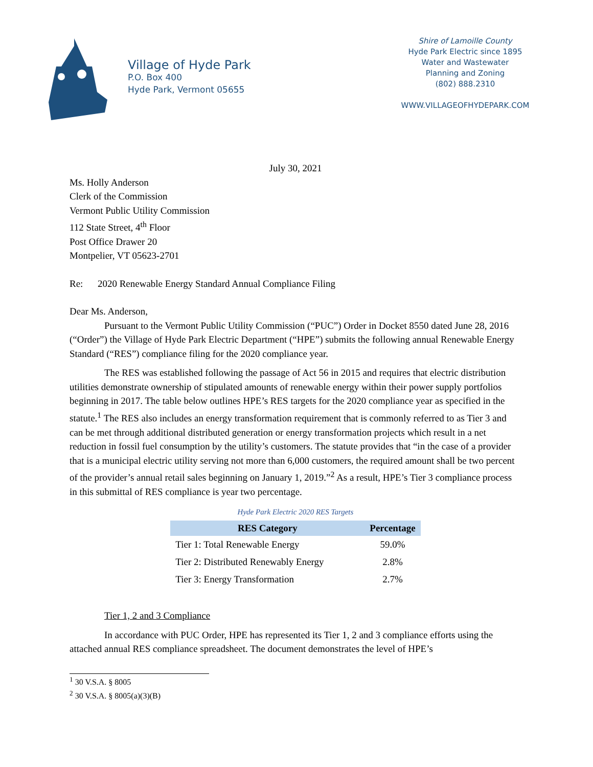Village of Hyde Park
P.O. Box 400
Hyde Park, Vermont 05655
Shire of Lamoille County
Hyde Park Electric since 1895
Water and Wastewater
Planning and Zoning
(802) 888.2310
WWW.VILLAGEOFHYDEPARK.COM
July 30, 2021
Ms. Holly Anderson
Clerk of the Commission
Vermont Public Utility Commission
112 State Street, 4<sup>th</sup> Floor
Post Office Drawer 20
Montpelier, VT 05623-2701
Re: 2020 Renewable Energy Standard Annual Compliance Filing
Dear Ms. Anderson,
Pursuant to the Vermont Public Utility Commission (“PUC”) Order in Docket 8550 dated June 28, 2016 (“Order”) the Village of Hyde Park Electric Department (“HPE”) submits the following annual Renewable Energy Standard (“RES”) compliance filing for the 2020 compliance year.
The RES was established following the passage of Act 56 in 2015 and requires that electric distribution utilities demonstrate ownership of stipulated amounts of renewable energy within their power supply portfolios beginning in 2017. The table below outlines HPE’s RES targets for the 2020 compliance year as specified in the statute.<sup>1</sup> The RES also includes an energy transformation requirement that is commonly referred to as Tier 3 and can be met through additional distributed generation or energy transformation projects which result in a net reduction in fossil fuel consumption by the utility’s customers. The statute provides that “in the case of a provider that is a municipal electric utility serving not more than 6,000 customers, the required amount shall be two percent of the provider’s annual retail sales beginning on January 1, 2019.”<sup>2</sup> As a result, HPE’s Tier 3 compliance process in this submittal of RES compliance is year two percentage.
Hyde Park Electric 2020 RES Targets
| RES Category | Percentage |
| --- | --- |
| Tier 1: Total Renewable Energy | 59.0% |
| Tier 2: Distributed Renewably Energy | 2.8% |
| Tier 3: Energy Transformation | 2.7% |
Tier 1, 2 and 3 Compliance
In accordance with PUC Order, HPE has represented its Tier 1, 2 and 3 compliance efforts using the attached annual RES compliance spreadsheet. The document demonstrates the level of HPE’s
<sup>1</sup> 30 V.S.A. § 8005
<sup>2</sup> 30 V.S.A. § 8005(a)(3)(B)